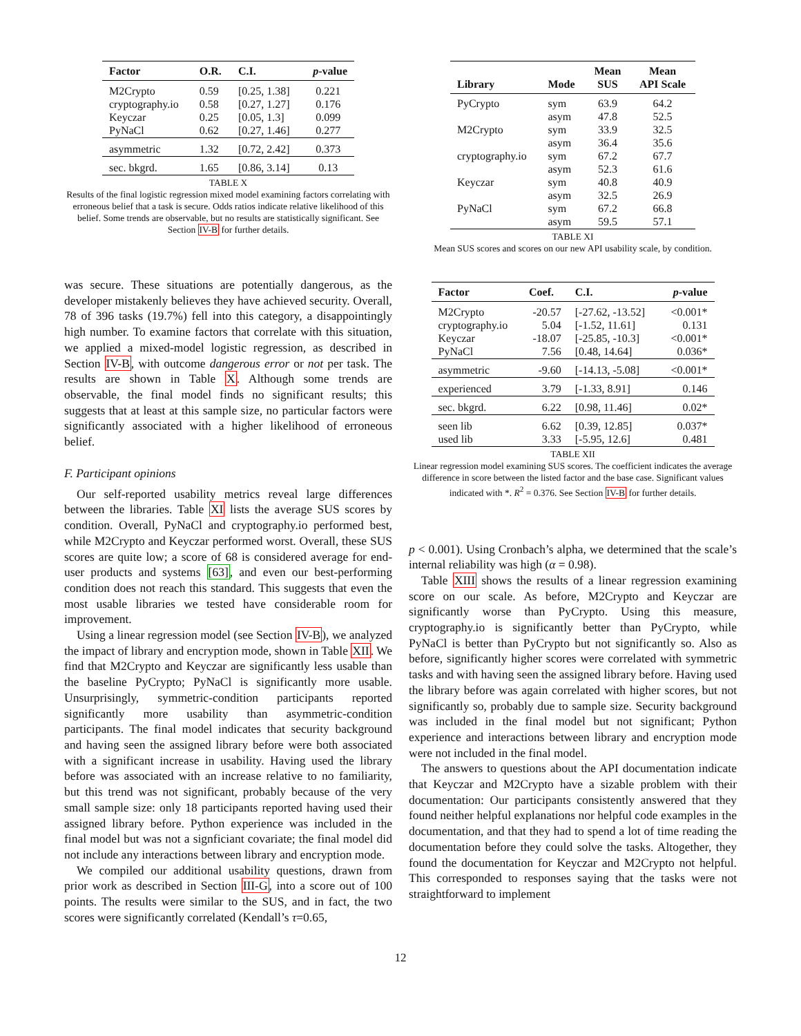| Factor | O.R. | C.I. | p -value |
| --- | --- | --- | --- |
| M2Crypto cryptography.io Keyczar PyNaCl | 0.59 0.58 0.25 0.62 | [0.25, 1.38] [0.27, 1.27] [0.05, 1.3] [0.27, 1.46] | 0.221 0.176 0.099 0.277 |
| asymmetric | 1.32 | [0.72, 2.42] | 0.373 |
| sec. bkgrd. | 1.65 | [0.86, 3.14] | 0.13 |
TABLE X
Results of the final logistic regression mixed model examining factors correlating with erroneous belief that a task is secure. Odds ratios indicate relative likelihood of this belief. Some trends are observable, but no results are statistically significant. See Section IV-B for further details.
was secure. These situations are potentially dangerous, as the developer mistakenly believes they have achieved security. Overall, 78 of 396 tasks (19.7%) fell into this category, a disappointingly high number. To examine factors that correlate with this situation, we applied a mixed-model logistic regression, as described in Section IV-B, with outcome dangerous error or not per task. The results are shown in Table X. Although some trends are observable, the final model finds no significant results; this suggests that at least at this sample size, no particular factors were significantly associated with a higher likelihood of erroneous belief.
F. Participant opinions
Our self-reported usability metrics reveal large differences between the libraries. Table XI lists the average SUS scores by condition. Overall, PyNaCl and cryptography.io performed best, while M2Crypto and Keyczar performed worst. Overall, these SUS scores are quite low; a score of 68 is considered average for end-user products and systems [63], and even our best-performing condition does not reach this standard. This suggests that even the most usable libraries we tested have considerable room for improvement.
Using a linear regression model (see Section IV-B), we analyzed the impact of library and encryption mode, shown in Table XII. We find that M2Crypto and Keyczar are significantly less usable than the baseline PyCrypto; PyNaCl is significantly more usable. Unsurprisingly, symmetric-condition participants reported significantly more usability than asymmetric-condition participants. The final model indicates that security background and having seen the assigned library before were both associated with a significant increase in usability. Having used the library before was associated with an increase relative to no familiarity, but this trend was not significant, probably because of the very small sample size: only 18 participants reported having used their assigned library before. Python experience was included in the final model but was not a signficiant covariate; the final model did not include any interactions between library and encryption mode.
We compiled our additional usability questions, drawn from prior work as described in Section III-G, into a score out of 100 points. The results were similar to the SUS, and in fact, the two scores were significantly correlated (Kendall’s τ=0.65,
| Library | Mode | Mean SUS | Mean API Scale |
| --- | --- | --- | --- |
| PyCrypto M2Crypto cryptography.io Keyczar PyNaCl | sym asym sym asym sym asym sym asym sym asym | 63.9 47.8 33.9 36.4 67.2 52.3 40.8 32.5 67.2 59.5 | 64.2 52.5 32.5 35.6 67.7 61.6 40.9 26.9 66.8 57.1 |
TABLE XI
Mean SUS scores and scores on our new API usability scale, by condition.
| Factor | Coef. | C.I. | p -value |
| --- | --- | --- | --- |
| M2Crypto cryptography.io Keyczar PyNaCl | -20.57 5.04 -18.07 7.56 | [-27.62, -13.52] [-1.52, 11.61] [-25.85, -10.3] [0.48, 14.64] | <0.001* 0.131 <0.001* 0.036* |
| asymmetric | -9.60 | [-14.13, -5.08] | <0.001* |
| experienced | 3.79 | [-1.33, 8.91] | 0.146 |
| sec. bkgrd. | 6.22 | [0.98, 11.46] | 0.02* |
| seen lib used lib | 6.62 3.33 | [0.39, 12.85] [-5.95, 12.6] | 0.037* 0.481 |
TABLE XII
Linear regression model examining SUS scores. The coefficient indicates the average difference in score between the listed factor and the base case. Significant values indicated with *. R<sup>2</sup> = 0.376. See Section IV-B for further details.
p < 0.001). Using Cronbach’s alpha, we determined that the scale’s internal reliability was high (α = 0.98).
Table XIII shows the results of a linear regression examining score on our scale. As before, M2Crypto and Keyczar are significantly worse than PyCrypto. Using this measure, cryptography.io is significantly better than PyCrypto, while PyNaCl is better than PyCrypto but not significantly so. Also as before, significantly higher scores were correlated with symmetric tasks and with having seen the assigned library before. Having used the library before was again correlated with higher scores, but not significantly so, probably due to sample size. Security background was included in the final model but not significant; Python experience and interactions between library and encryption mode were not included in the final model.
The answers to questions about the API documentation indicate that Keyczar and M2Crypto have a sizable problem with their documentation: Our participants consistently answered that they found neither helpful explanations nor helpful code examples in the documentation, and that they had to spend a lot of time reading the documentation before they could solve the tasks. Altogether, they found the documentation for Keyczar and M2Crypto not helpful. This corresponded to responses saying that the tasks were not straightforward to implement
12